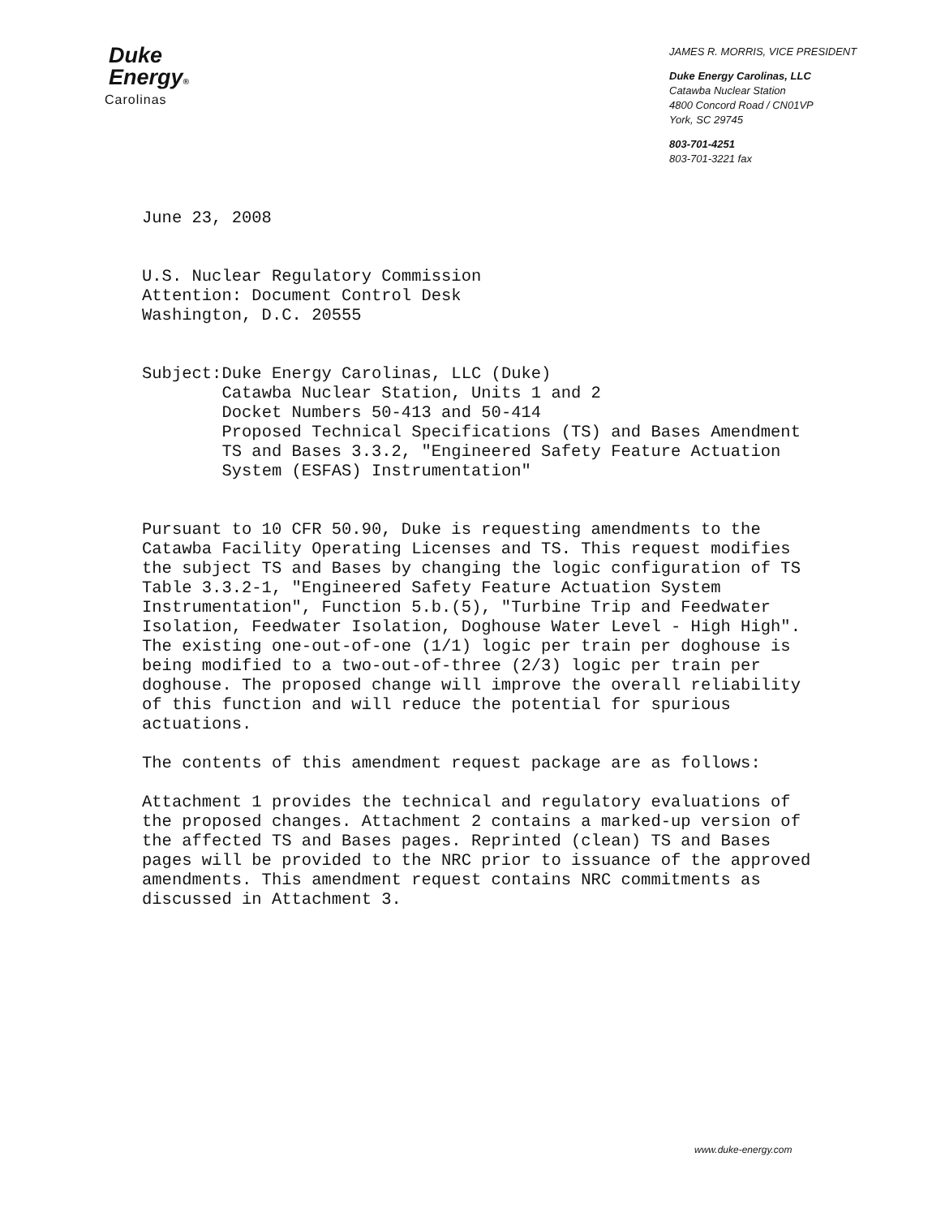Duke
Energy®
Carolinas
JAMES R. MORRIS, VICE PRESIDENT
Duke Energy Carolinas, LLC
Catawba Nuclear Station
4800 Concord Road / CN01VP
York, SC 29745
803-701-4251
803-701-3221 fax
June 23, 2008
U.S. Nuclear Regulatory Commission
Attention: Document Control Desk
Washington, D.C. 20555
Subject: Duke Energy Carolinas, LLC (Duke)
Catawba Nuclear Station, Units 1 and 2
Docket Numbers 50-413 and 50-414
Proposed Technical Specifications (TS) and Bases Amendment
TS and Bases 3.3.2, "Engineered Safety Feature Actuation System (ESFAS) Instrumentation"
Pursuant to 10 CFR 50.90, Duke is requesting amendments to the Catawba Facility Operating Licenses and TS. This request modifies the subject TS and Bases by changing the logic configuration of TS Table 3.3.2-1, "Engineered Safety Feature Actuation System Instrumentation", Function 5.b.(5), "Turbine Trip and Feedwater Isolation, Feedwater Isolation, Doghouse Water Level - High High". The existing one-out-of-one (1/1) logic per train per doghouse is being modified to a two-out-of-three (2/3) logic per train per doghouse. The proposed change will improve the overall reliability of this function and will reduce the potential for spurious actuations.
The contents of this amendment request package are as follows:
Attachment 1 provides the technical and regulatory evaluations of the proposed changes. Attachment 2 contains a marked-up version of the affected TS and Bases pages. Reprinted (clean) TS and Bases pages will be provided to the NRC prior to issuance of the approved amendments. This amendment request contains NRC commitments as discussed in Attachment 3.
www.duke-energy.com